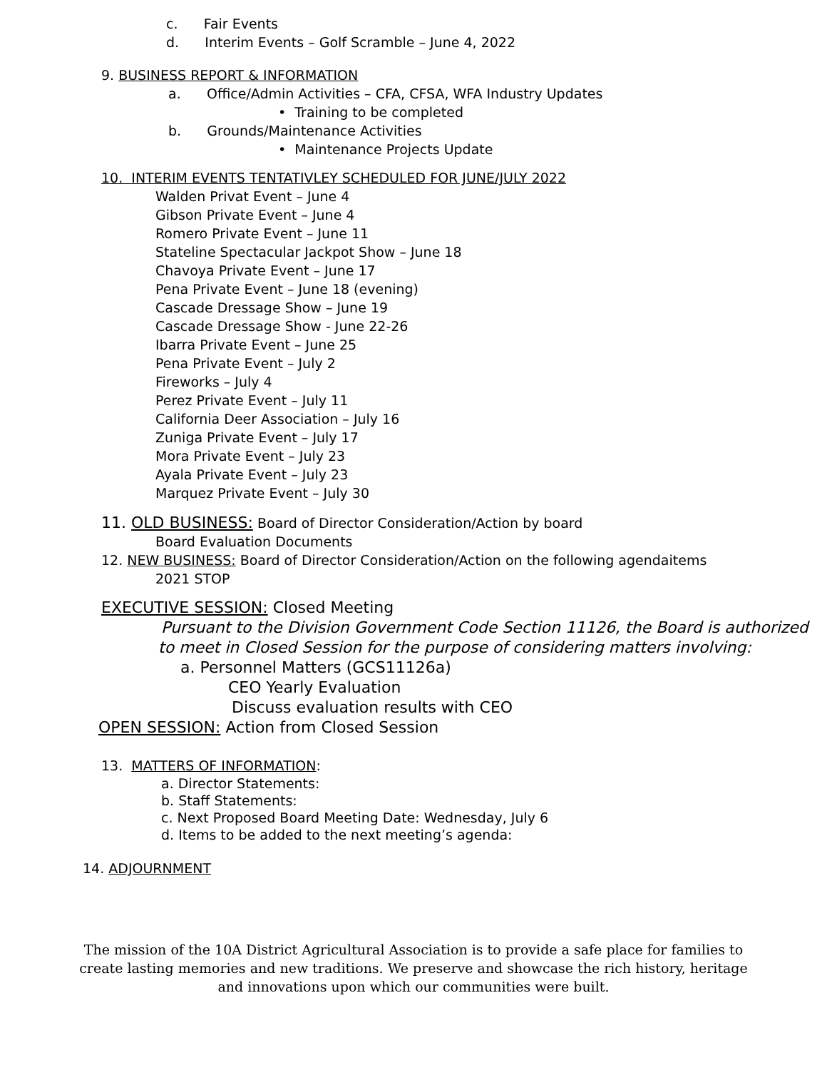c. Fair Events
d. Interim Events – Golf Scramble – June 4, 2022
9. BUSINESS REPORT & INFORMATION
a. Office/Admin Activities – CFA, CFSA, WFA Industry Updates
• Training to be completed
b. Grounds/Maintenance Activities
• Maintenance Projects Update
10. INTERIM EVENTS TENTATIVLEY SCHEDULED FOR JUNE/JULY 2022
Walden Privat Event – June 4
Gibson Private Event – June 4
Romero Private Event – June 11
Stateline Spectacular Jackpot Show – June 18
Chavoya Private Event – June 17
Pena Private Event – June 18 (evening)
Cascade Dressage Show – June 19
Cascade Dressage Show - June 22-26
Ibarra Private Event – June 25
Pena Private Event – July 2
Fireworks – July 4
Perez Private Event – July 11
California Deer Association – July 16
Zuniga Private Event – July 17
Mora Private Event – July 23
Ayala Private Event – July 23
Marquez Private Event – July 30
11. OLD BUSINESS: Board of Director Consideration/Action by board
Board Evaluation Documents
12. NEW BUSINESS: Board of Director Consideration/Action on the following agendaitems
2021 STOP
EXECUTIVE SESSION: Closed Meeting
Pursuant to the Division Government Code Section 11126, the Board is authorized
to meet in Closed Session for the purpose of considering matters involving:
a. Personnel Matters (GCS11126a)
CEO Yearly Evaluation
Discuss evaluation results with CEO
OPEN SESSION: Action from Closed Session
13. MATTERS OF INFORMATION:
a. Director Statements:
b. Staff Statements:
c. Next Proposed Board Meeting Date: Wednesday, July 6
d. Items to be added to the next meeting’s agenda:
14. ADJOURNMENT
The mission of the 10A District Agricultural Association is to provide a safe place for families to create lasting memories and new traditions. We preserve and showcase the rich history, heritage and innovations upon which our communities were built.